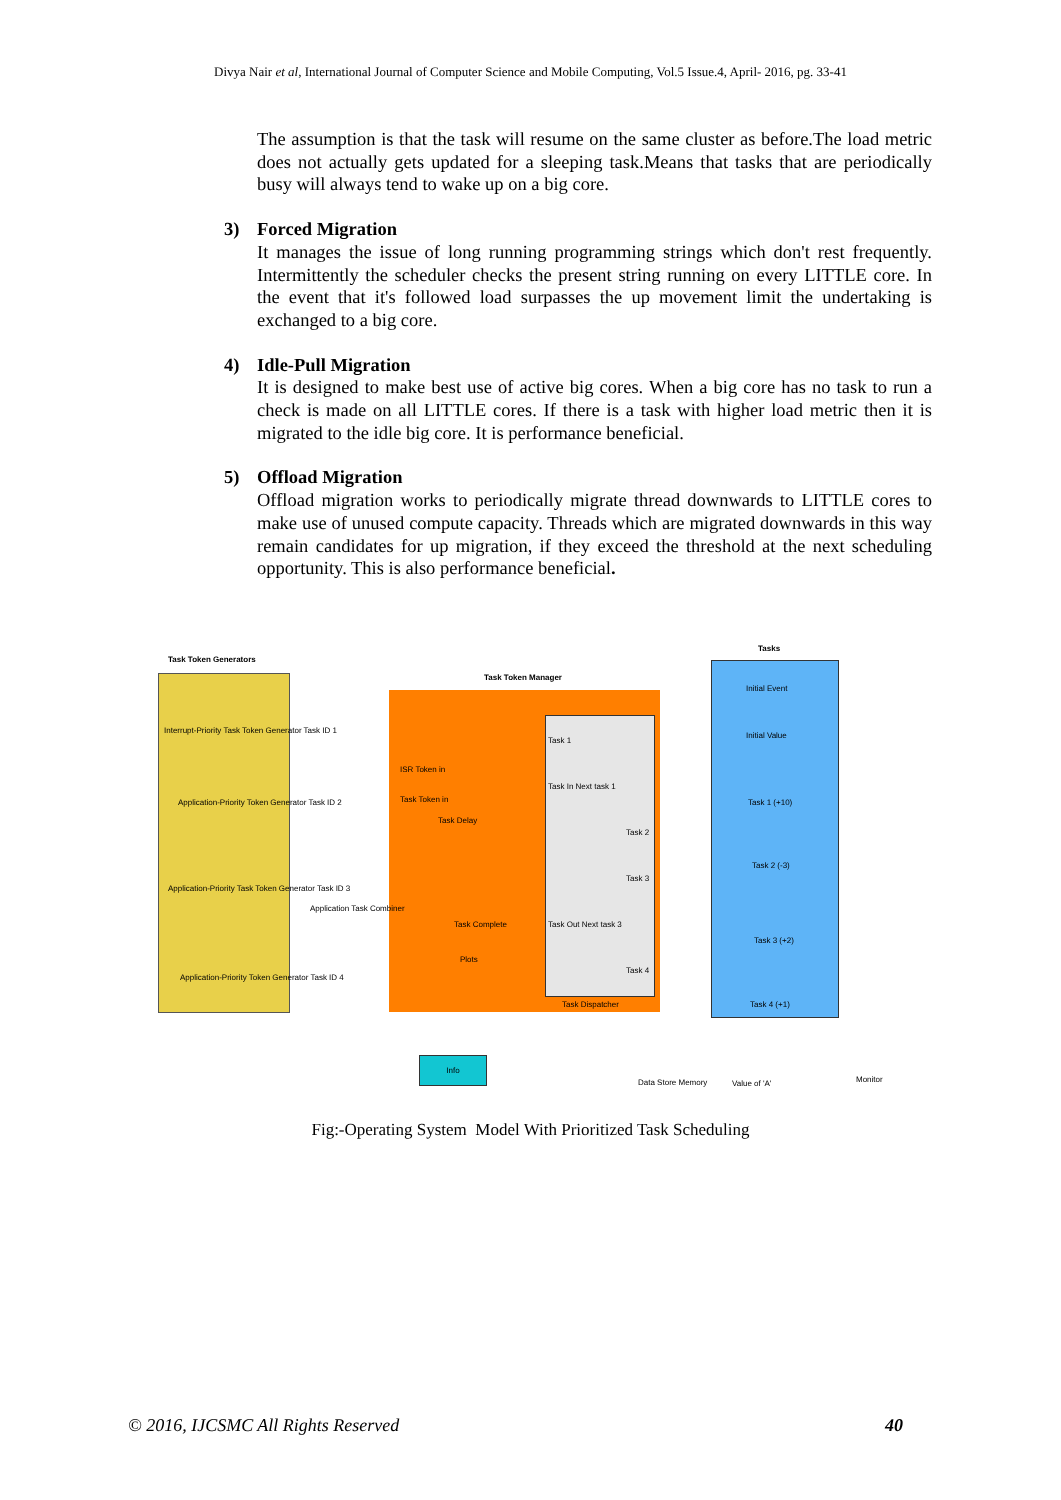Divya Nair et al, International Journal of Computer Science and Mobile Computing, Vol.5 Issue.4, April- 2016, pg. 33-41
The assumption is that the task will resume on the same cluster as before.The load metric does not actually gets updated for a sleeping task.Means that tasks that are periodically busy will always tend to wake up on a big core.
3) Forced Migration
It manages the issue of long running programming strings which don't rest frequently. Intermittently the scheduler checks the present string running on every LITTLE core. In the event that it's followed load surpasses the up movement limit the undertaking is exchanged to a big core.
4) Idle-Pull Migration
It is designed to make best use of active big cores. When a big core has no task to run a check is made on all LITTLE cores. If there is a task with higher load metric then it is migrated to the idle big core. It is performance beneficial.
5) Offload Migration
Offload migration works to periodically migrate thread downwards to LITTLE cores to make use of unused compute capacity. Threads which are migrated downwards in this way remain candidates for up migration, if they exceed the threshold at the next scheduling opportunity. This is also performance beneficial.
Info
Task Token Generators
Task Token Manager
Tasks
Interrupt-Priority Task Token Generator Task ID 1
Application-Priority Token Generator Task ID 2
Application-Priority Task Token Generator Task ID 3
Application-Priority Token Generator Task ID 4
Application Task Combiner
ISR Token in
Task Token in
Task Delay
Task Complete
Plots
Task 1
Task In Next task 1
Task 2
Task 3
Task Out Next task 3
Task 4
Task Dispatcher
Initial Event
Initial Value
Task 1 (+10)
Task 2 (-3)
Task 3 (+2)
Task 4 (+1)
Data Store Memory Value of 'A' Monitor
Fig:-Operating System Model With Prioritized Task Scheduling
© 2016, IJCSMC All Rights Reserved 40